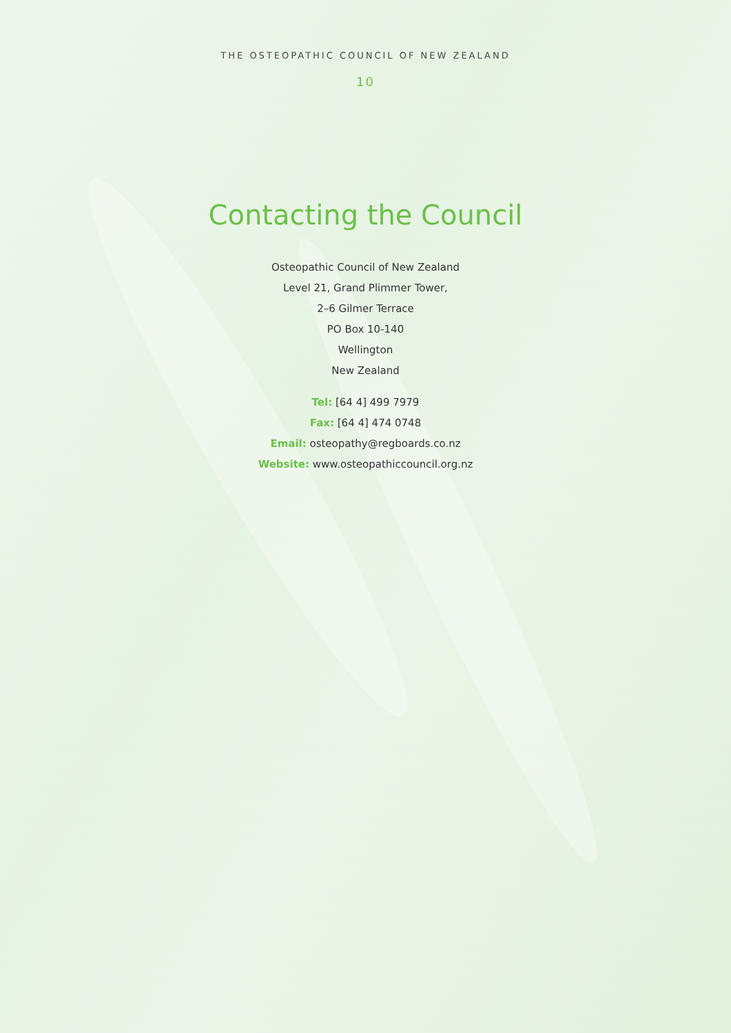THE OSTEOPATHIC COUNCIL OF NEW ZEALAND
10
Contacting the Council
Osteopathic Council of New Zealand
Level 21, Grand Plimmer Tower,
2–6 Gilmer Terrace
PO Box 10-140
Wellington
New Zealand
Tel: [64 4] 499 7979
Fax: [64 4] 474 0748
Email: osteopathy@regboards.co.nz
Website: www.osteopathiccouncil.org.nz